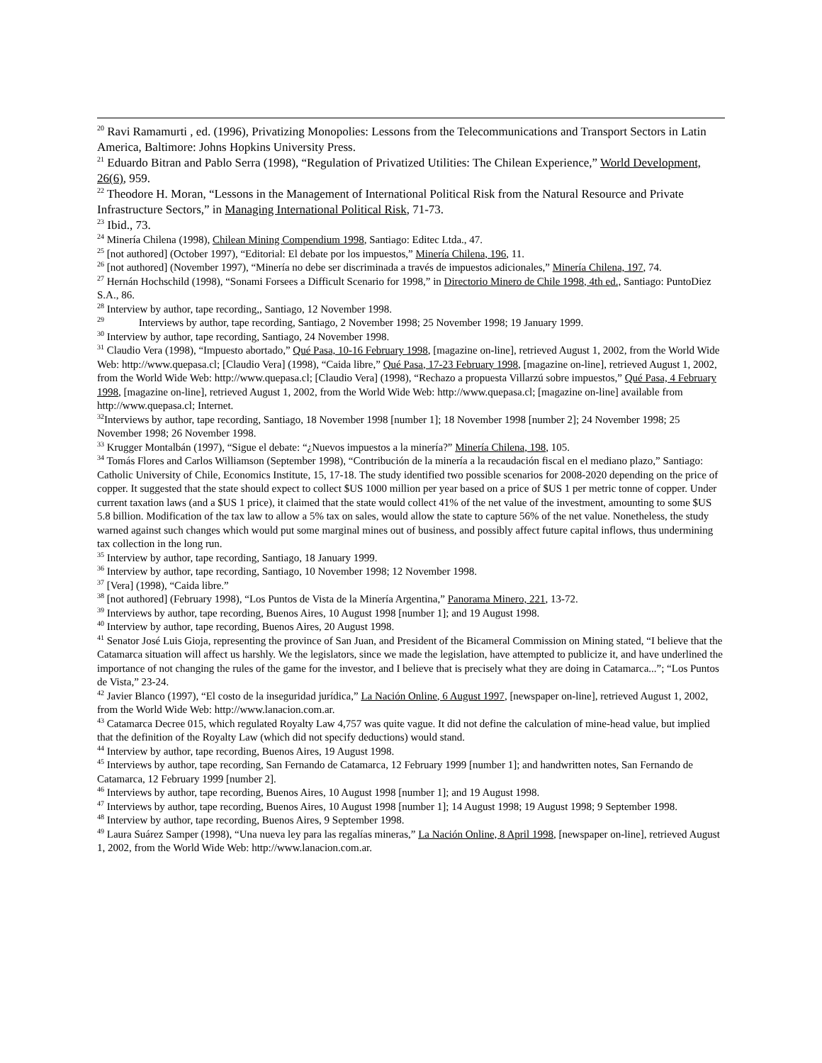<sup>20</sup> Ravi Ramamurti , ed. (1996), Privatizing Monopolies: Lessons from the Telecommunications and Transport Sectors in Latin America, Baltimore: Johns Hopkins University Press.
<sup>21</sup> Eduardo Bitran and Pablo Serra (1998), “Regulation of Privatized Utilities: The Chilean Experience,” World Development, 26(6), 959.
<sup>22</sup> Theodore H. Moran, “Lessons in the Management of International Political Risk from the Natural Resource and Private Infrastructure Sectors,” in Managing International Political Risk, 71-73.
<sup>23</sup> Ibid., 73.
<sup>24</sup> Minería Chilena (1998), Chilean Mining Compendium 1998, Santiago: Editec Ltda., 47.
<sup>25</sup> [not authored] (October 1997), “Editorial: El debate por los impuestos,” Minería Chilena, 196, 11.
<sup>26</sup> [not authored] (November 1997), “Minería no debe ser discriminada a través de impuestos adicionales,” Minería Chilena, 197, 74.
<sup>27</sup> Hernán Hochschild (1998), “Sonami Forsees a Difficult Scenario for 1998,” in Directorio Minero de Chile 1998, 4th ed., Santiago: PuntoDiez S.A., 86.
<sup>28</sup> Interview by author, tape recording,, Santiago, 12 November 1998.
<sup>29</sup> Interviews by author, tape recording, Santiago, 2 November 1998; 25 November 1998; 19 January 1999.
<sup>30</sup> Interview by author, tape recording, Santiago, 24 November 1998.
<sup>31</sup> Claudio Vera (1998), “Impuesto abortado,” Qué Pasa, 10-16 February 1998, [magazine on-line], retrieved August 1, 2002, from the World Wide Web: http://www.quepasa.cl; [Claudio Vera] (1998), “Caida libre,” Qué Pasa, 17-23 February 1998, [magazine on-line], retrieved August 1, 2002, from the World Wide Web: http://www.quepasa.cl; [Claudio Vera] (1998), “Rechazo a propuesta Villarzú sobre impuestos,” Qué Pasa, 4 February 1998, [magazine on-line], retrieved August 1, 2002, from the World Wide Web: http://www.quepasa.cl; [magazine on-line] available from http://www.quepasa.cl; Internet.
<sup>32</sup> Interviews by author, tape recording, Santiago, 18 November 1998 [number 1]; 18 November 1998 [number 2]; 24 November 1998; 25 November 1998; 26 November 1998.
<sup>33</sup> Krugger Montalbán (1997), “Sigue el debate: “¿Nuevos impuestos a la minería?” Minería Chilena, 198, 105.
<sup>34</sup> Tomás Flores and Carlos Williamson (September 1998), “Contribución de la minería a la recaudación fiscal en el mediano plazo,” Santiago: Catholic University of Chile, Economics Institute, 15, 17-18. The study identified two possible scenarios for 2008-2020 depending on the price of copper. It suggested that the state should expect to collect $US 1000 million per year based on a price of $US 1 per metric tonne of copper. Under current taxation laws (and a $US 1 price), it claimed that the state would collect 41% of the net value of the investment, amounting to some $US 5.8 billion. Modification of the tax law to allow a 5% tax on sales, would allow the state to capture 56% of the net value. Nonetheless, the study warned against such changes which would put some marginal mines out of business, and possibly affect future capital inflows, thus undermining tax collection in the long run.
<sup>35</sup> Interview by author, tape recording, Santiago, 18 January 1999.
<sup>36</sup> Interview by author, tape recording, Santiago, 10 November 1998; 12 November 1998.
<sup>37</sup> [Vera] (1998), “Caida libre.”
<sup>38</sup> [not authored] (February 1998), “Los Puntos de Vista de la Minería Argentina,” Panorama Minero, 221, 13-72.
<sup>39</sup> Interviews by author, tape recording, Buenos Aires, 10 August 1998 [number 1]; and 19 August 1998.
<sup>40</sup> Interview by author, tape recording, Buenos Aires, 20 August 1998.
<sup>41</sup> Senator José Luis Gioja, representing the province of San Juan, and President of the Bicameral Commission on Mining stated, “I believe that the Catamarca situation will affect us harshly. We the legislators, since we made the legislation, have attempted to publicize it, and have underlined the importance of not changing the rules of the game for the investor, and I believe that is precisely what they are doing in Catamarca...”; “Los Puntos de Vista,” 23-24.
<sup>42</sup> Javier Blanco (1997), “El costo de la inseguridad jurídica,” La Nación Online, 6 August 1997, [newspaper on-line], retrieved August 1, 2002, from the World Wide Web: http://www.lanacion.com.ar.
<sup>43</sup> Catamarca Decree 015, which regulated Royalty Law 4,757 was quite vague. It did not define the calculation of mine-head value, but implied that the definition of the Royalty Law (which did not specify deductions) would stand.
<sup>44</sup> Interview by author, tape recording, Buenos Aires, 19 August 1998.
<sup>45</sup> Interviews by author, tape recording, San Fernando de Catamarca, 12 February 1999 [number 1]; and handwritten notes, San Fernando de Catamarca, 12 February 1999 [number 2].
<sup>46</sup> Interviews by author, tape recording, Buenos Aires, 10 August 1998 [number 1]; and 19 August 1998.
<sup>47</sup> Interviews by author, tape recording, Buenos Aires, 10 August 1998 [number 1]; 14 August 1998; 19 August 1998; 9 September 1998.
<sup>48</sup> Interview by author, tape recording, Buenos Aires, 9 September 1998.
<sup>49</sup> Laura Suárez Samper (1998), “Una nueva ley para las regalías mineras,” La Nación Online, 8 April 1998, [newspaper on-line], retrieved August 1, 2002, from the World Wide Web: http://www.lanacion.com.ar.